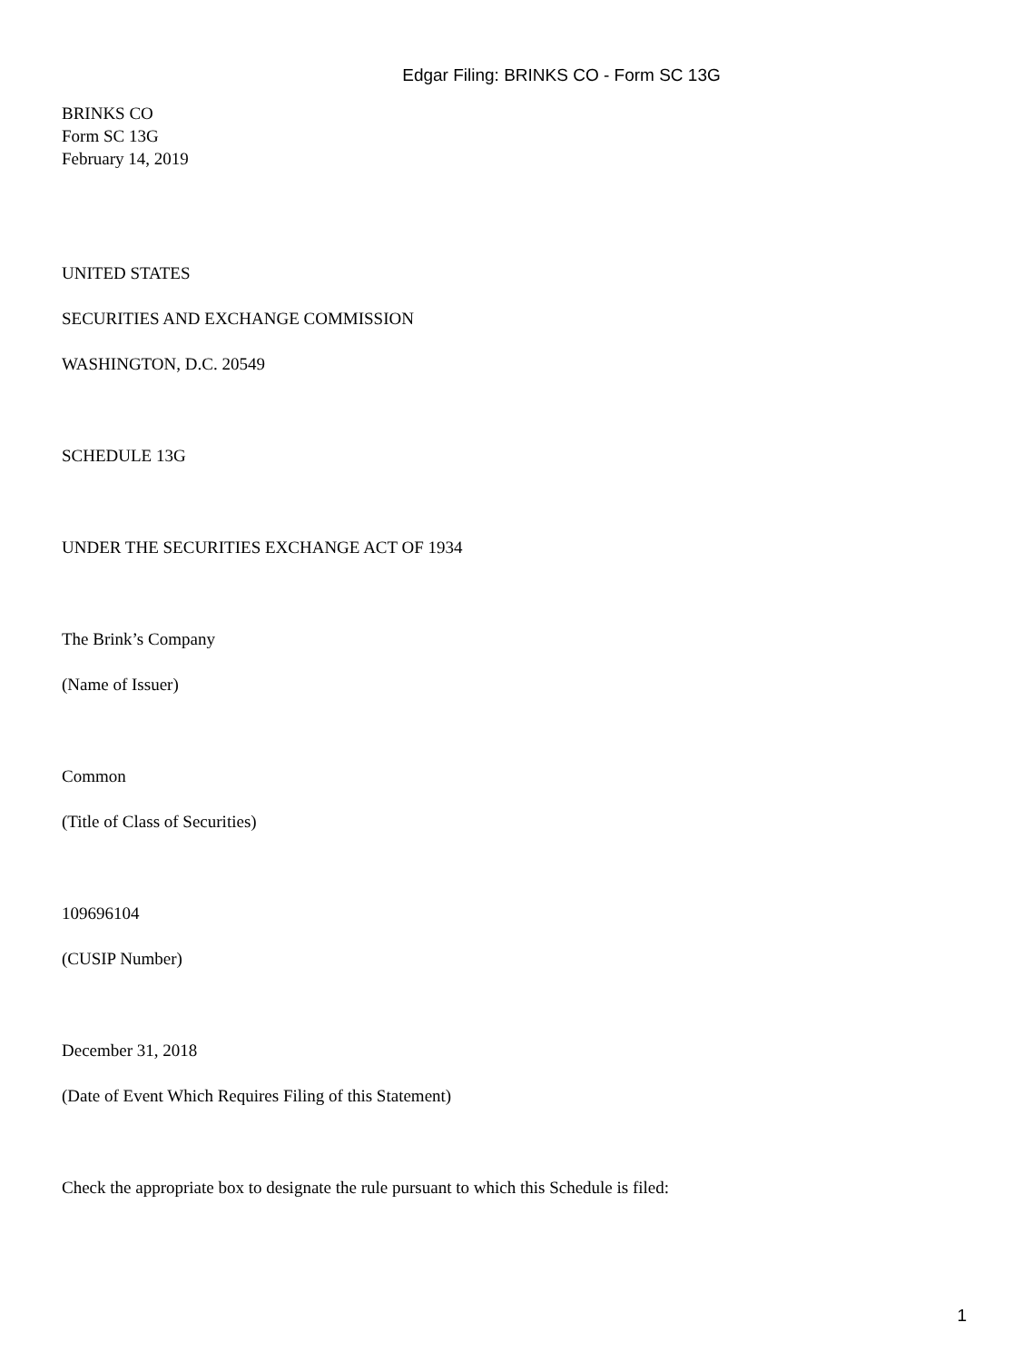Edgar Filing: BRINKS CO - Form SC 13G
BRINKS CO
Form SC 13G
February 14, 2019
UNITED STATES
SECURITIES AND EXCHANGE COMMISSION
WASHINGTON, D.C. 20549
SCHEDULE 13G
UNDER THE SECURITIES EXCHANGE ACT OF 1934
The Brink’s Company
(Name of Issuer)
Common
(Title of Class of Securities)
109696104
(CUSIP Number)
December 31, 2018
(Date of Event Which Requires Filing of this Statement)
Check the appropriate box to designate the rule pursuant to which this Schedule is filed:
1